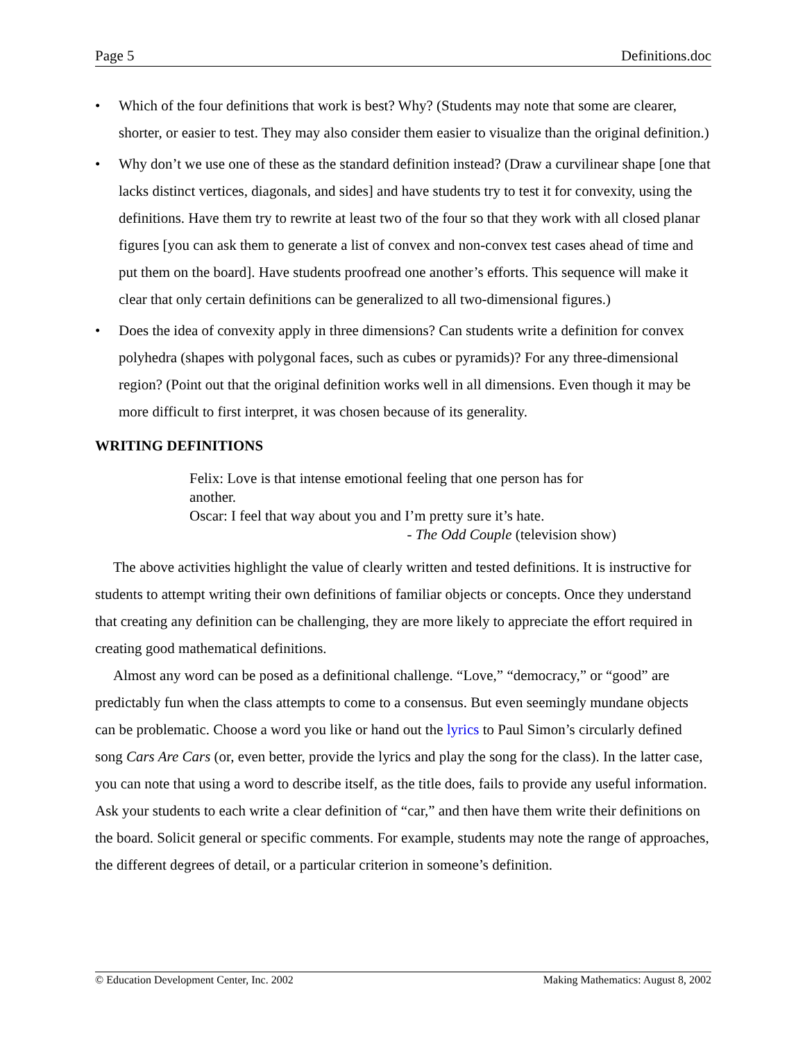Page 5 Definitions.doc
• Which of the four definitions that work is best? Why? (Students may note that some are clearer, shorter, or easier to test. They may also consider them easier to visualize than the original definition.)
• Why don’t we use one of these as the standard definition instead? (Draw a curvilinear shape [one that lacks distinct vertices, diagonals, and sides] and have students try to test it for convexity, using the definitions. Have them try to rewrite at least two of the four so that they work with all closed planar figures [you can ask them to generate a list of convex and non-convex test cases ahead of time and put them on the board]. Have students proofread one another’s efforts. This sequence will make it clear that only certain definitions can be generalized to all two-dimensional figures.)
• Does the idea of convexity apply in three dimensions? Can students write a definition for convex polyhedra (shapes with polygonal faces, such as cubes or pyramids)? For any three-dimensional region? (Point out that the original definition works well in all dimensions. Even though it may be more difficult to first interpret, it was chosen because of its generality.
WRITING DEFINITIONS
Felix: Love is that intense emotional feeling that one person has for another.
Oscar: I feel that way about you and I’m pretty sure it’s hate.
- The Odd Couple (television show)
The above activities highlight the value of clearly written and tested definitions. It is instructive for students to attempt writing their own definitions of familiar objects or concepts. Once they understand that creating any definition can be challenging, they are more likely to appreciate the effort required in creating good mathematical definitions.
Almost any word can be posed as a definitional challenge. “Love,” “democracy,” or “good” are predictably fun when the class attempts to come to a consensus. But even seemingly mundane objects can be problematic. Choose a word you like or hand out the lyrics to Paul Simon’s circularly defined song Cars Are Cars (or, even better, provide the lyrics and play the song for the class). In the latter case, you can note that using a word to describe itself, as the title does, fails to provide any useful information. Ask your students to each write a clear definition of “car,” and then have them write their definitions on the board. Solicit general or specific comments. For example, students may note the range of approaches, the different degrees of detail, or a particular criterion in someone’s definition.
© Education Development Center, Inc. 2002 Making Mathematics: August 8, 2002